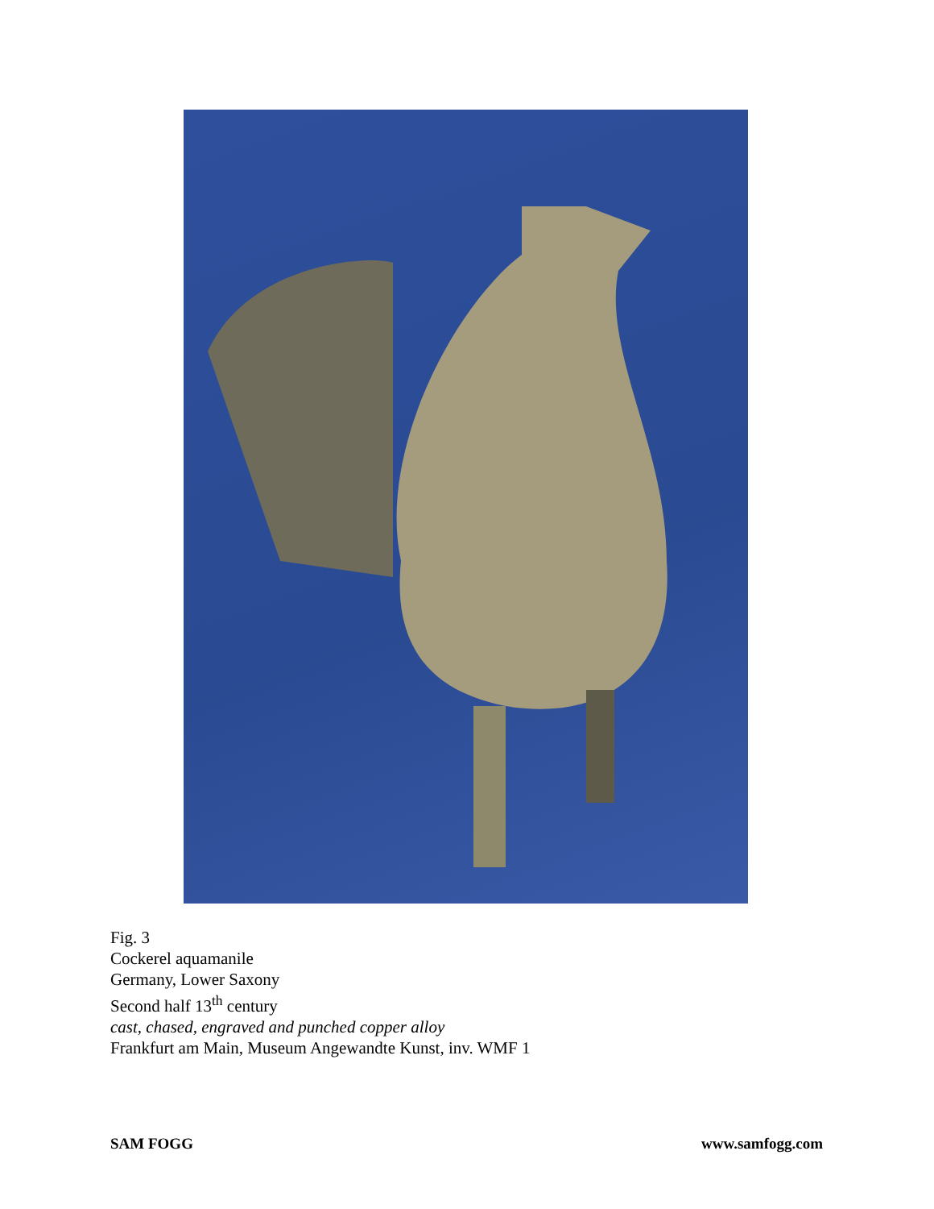Fig. 3
Cockerel aquamanile
Germany, Lower Saxony
Second half 13<sup>th</sup> century
cast, chased, engraved and punched copper alloy
Frankfurt am Main, Museum Angewandte Kunst, inv. WMF 1
SAM FOGG www.samfogg.com